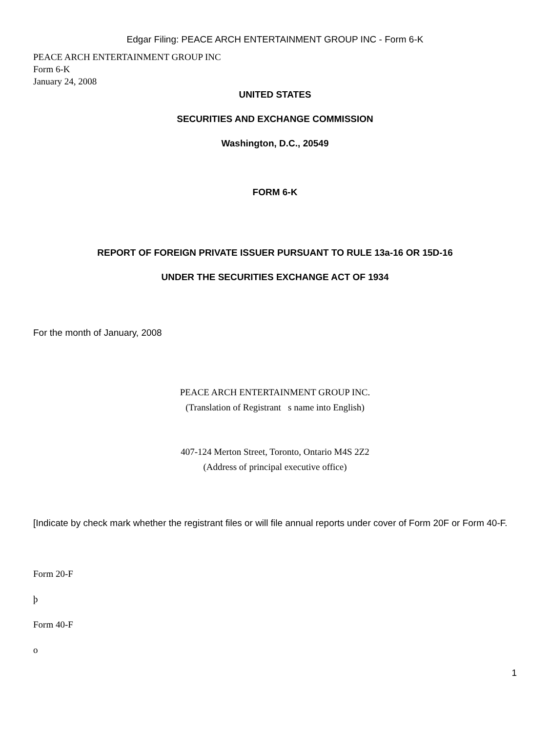Edgar Filing: PEACE ARCH ENTERTAINMENT GROUP INC - Form 6-K
PEACE ARCH ENTERTAINMENT GROUP INC
Form 6-K
January 24, 2008
UNITED STATES
SECURITIES AND EXCHANGE COMMISSION
Washington, D.C., 20549
FORM 6-K
REPORT OF FOREIGN PRIVATE ISSUER PURSUANT TO RULE 13a-16 OR 15D-16
UNDER THE SECURITIES EXCHANGE ACT OF 1934
For the month of January, 2008
PEACE ARCH ENTERTAINMENT GROUP INC.
(Translation of Registrant s name into English)
407-124 Merton Street, Toronto, Ontario M4S 2Z2
(Address of principal executive office)
[Indicate by check mark whether the registrant files or will file annual reports under cover of Form 20F or Form 40-F.
Form 20-F
þ
Form 40-F
o
1